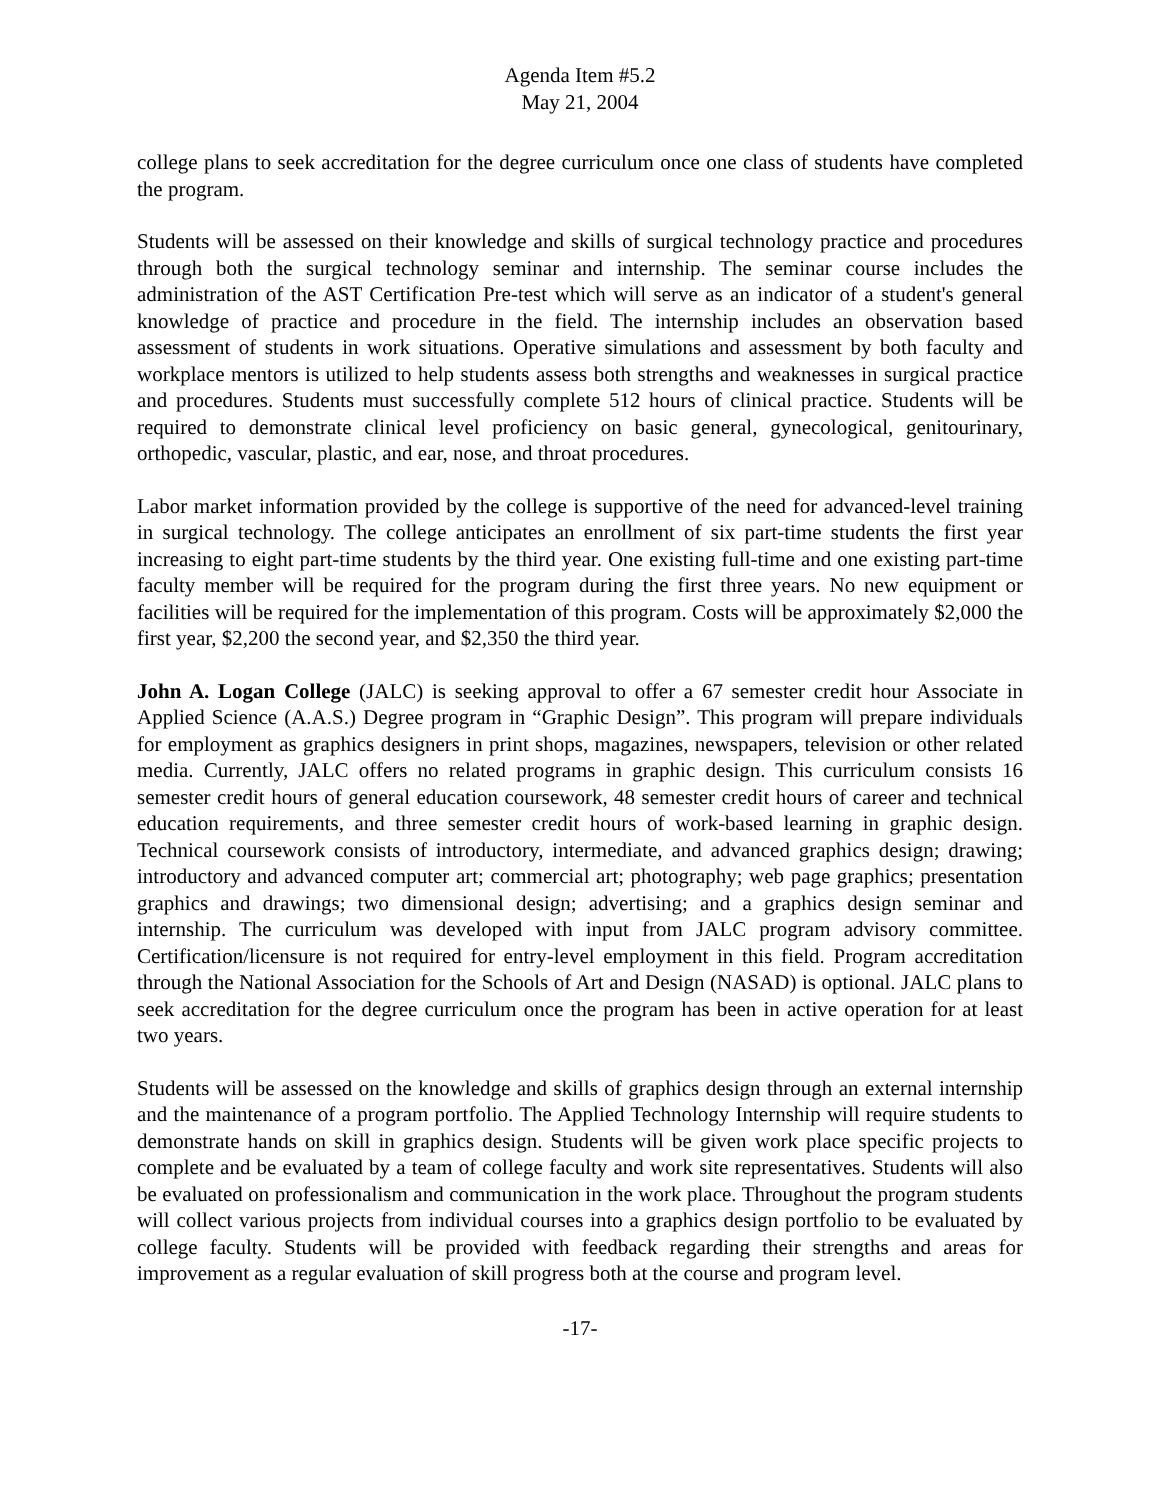Agenda Item #5.2
May 21, 2004
college plans to seek accreditation for the degree curriculum once one class of students have completed the program.
Students will be assessed on their knowledge and skills of surgical technology practice and procedures through both the surgical technology seminar and internship. The seminar course includes the administration of the AST Certification Pre-test which will serve as an indicator of a student's general knowledge of practice and procedure in the field. The internship includes an observation based assessment of students in work situations. Operative simulations and assessment by both faculty and workplace mentors is utilized to help students assess both strengths and weaknesses in surgical practice and procedures. Students must successfully complete 512 hours of clinical practice. Students will be required to demonstrate clinical level proficiency on basic general, gynecological, genitourinary, orthopedic, vascular, plastic, and ear, nose, and throat procedures.
Labor market information provided by the college is supportive of the need for advanced-level training in surgical technology. The college anticipates an enrollment of six part-time students the first year increasing to eight part-time students by the third year. One existing full-time and one existing part-time faculty member will be required for the program during the first three years. No new equipment or facilities will be required for the implementation of this program. Costs will be approximately $2,000 the first year, $2,200 the second year, and $2,350 the third year.
John A. Logan College (JALC) is seeking approval to offer a 67 semester credit hour Associate in Applied Science (A.A.S.) Degree program in “Graphic Design”. This program will prepare individuals for employment as graphics designers in print shops, magazines, newspapers, television or other related media. Currently, JALC offers no related programs in graphic design. This curriculum consists 16 semester credit hours of general education coursework, 48 semester credit hours of career and technical education requirements, and three semester credit hours of work-based learning in graphic design. Technical coursework consists of introductory, intermediate, and advanced graphics design; drawing; introductory and advanced computer art; commercial art; photography; web page graphics; presentation graphics and drawings; two dimensional design; advertising; and a graphics design seminar and internship. The curriculum was developed with input from JALC program advisory committee. Certification/licensure is not required for entry-level employment in this field. Program accreditation through the National Association for the Schools of Art and Design (NASAD) is optional. JALC plans to seek accreditation for the degree curriculum once the program has been in active operation for at least two years.
Students will be assessed on the knowledge and skills of graphics design through an external internship and the maintenance of a program portfolio. The Applied Technology Internship will require students to demonstrate hands on skill in graphics design. Students will be given work place specific projects to complete and be evaluated by a team of college faculty and work site representatives. Students will also be evaluated on professionalism and communication in the work place. Throughout the program students will collect various projects from individual courses into a graphics design portfolio to be evaluated by college faculty. Students will be provided with feedback regarding their strengths and areas for improvement as a regular evaluation of skill progress both at the course and program level.
-17-